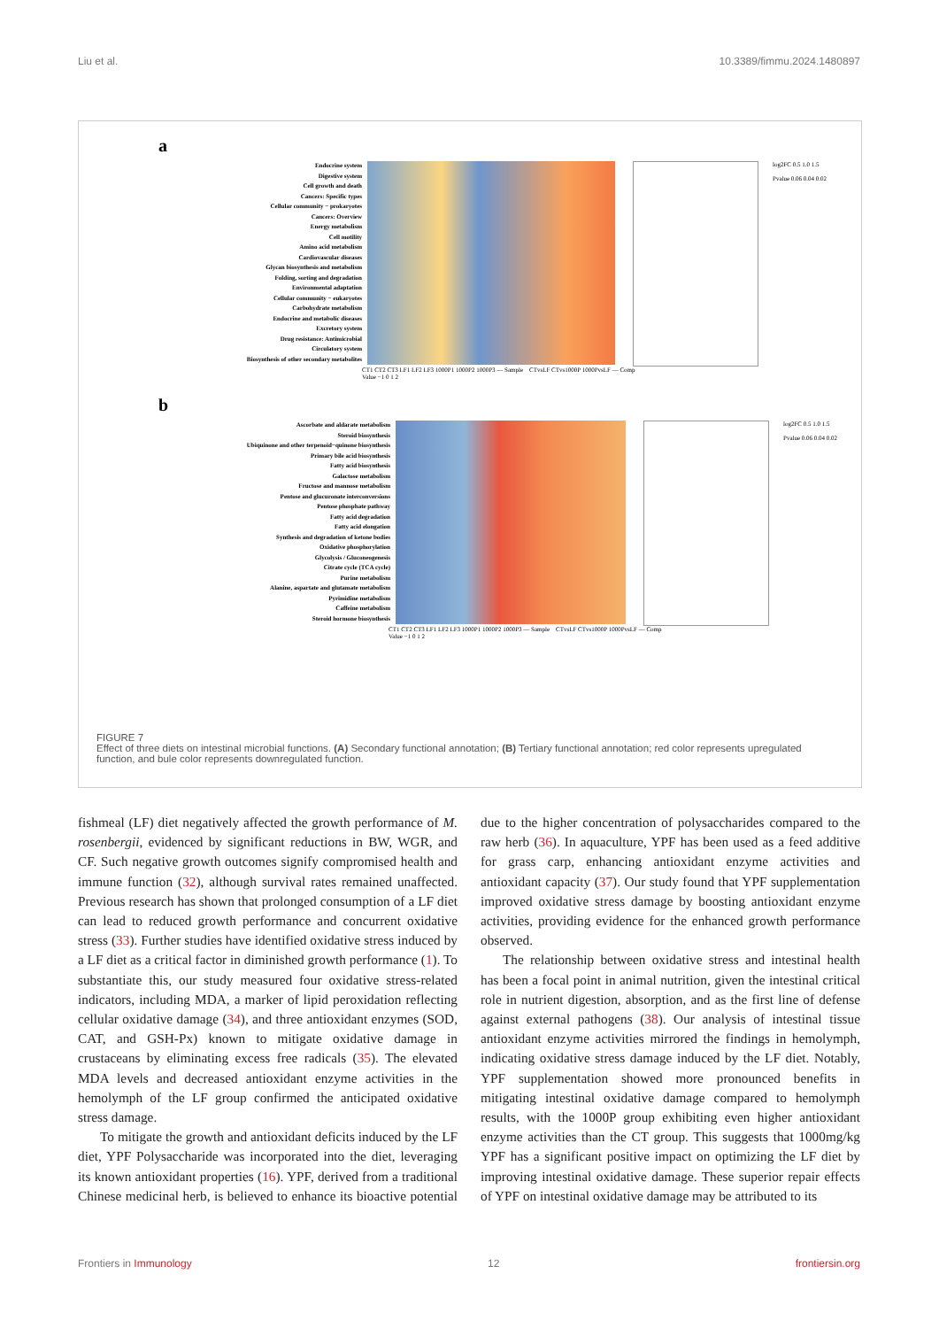Liu et al. 10.3389/fimmu.2024.1480897
a
Endocrine system
Digestive system
Cell growth and death
Cancers: Specific types
Cellular community − prokaryotes
Cancers: Overview
Energy metabolism
Cell motility
Amino acid metabolism
Cardiovascular diseases
Glycan biosynthesis and metabolism
Folding, sorting and degradation
Environmental adaptation
Cellular community − eukaryotes
Carbohydrate metabolism
Endocrine and metabolic diseases
Excretory system
Drug resistance: Antimicrobial
Circulatory system
Biosynthesis of other secondary metabolites
log2FC 0.5 1.0 1.5
Pvalue 0.06 0.04 0.02
CT1 CT2 CT3 LF1 LF2 LF3 1000P1 1000P2 1000P3 — Sample CTvsLF CTvs1000P 1000PvsLF — Comp
Value −1 0 1 2
b
Ascorbate and aldarate metabolism
Steroid biosynthesis
Ubiquinone and other terpenoid−quinone biosynthesis
Primary bile acid biosynthesis
Fatty acid biosynthesis
Galactose metabolism
Fructose and mannose metabolism
Pentose and glucuronate interconversions
Pentose phosphate pathway
Fatty acid degradation
Fatty acid elongation
Synthesis and degradation of ketone bodies
Oxidative phosphorylation
Glycolysis / Gluconeogenesis
Citrate cycle (TCA cycle)
Purine metabolism
Alanine, aspartate and glutamate metabolism
Pyrimidine metabolism
Caffeine metabolism
Steroid hormone biosynthesis
log2FC 0.5 1.0 1.5
Pvalue 0.06 0.04 0.02
CT1 CT2 CT3 LF1 LF2 LF3 1000P1 1000P2 1000P3 — Sample CTvsLF CTvs1000P 1000PvsLF — Comp
Value −1 0 1 2
FIGURE 7
Effect of three diets on intestinal microbial functions. (A) Secondary functional annotation; (B) Tertiary functional annotation; red color represents upregulated function, and bule color represents downregulated function.
fishmeal (LF) diet negatively affected the growth performance of M. rosenbergii, evidenced by significant reductions in BW, WGR, and CF. Such negative growth outcomes signify compromised health and immune function (32), although survival rates remained unaffected. Previous research has shown that prolonged consumption of a LF diet can lead to reduced growth performance and concurrent oxidative stress (33). Further studies have identified oxidative stress induced by a LF diet as a critical factor in diminished growth performance (1). To substantiate this, our study measured four oxidative stress-related indicators, including MDA, a marker of lipid peroxidation reflecting cellular oxidative damage (34), and three antioxidant enzymes (SOD, CAT, and GSH-Px) known to mitigate oxidative damage in crustaceans by eliminating excess free radicals (35). The elevated MDA levels and decreased antioxidant enzyme activities in the hemolymph of the LF group confirmed the anticipated oxidative stress damage.
To mitigate the growth and antioxidant deficits induced by the LF diet, YPF Polysaccharide was incorporated into the diet, leveraging its known antioxidant properties (16). YPF, derived from a traditional Chinese medicinal herb, is believed to enhance its bioactive potential due to the higher concentration of polysaccharides compared to the raw herb (36). In aquaculture, YPF has been used as a feed additive for grass carp, enhancing antioxidant enzyme activities and antioxidant capacity (37). Our study found that YPF supplementation improved oxidative stress damage by boosting antioxidant enzyme activities, providing evidence for the enhanced growth performance observed.
The relationship between oxidative stress and intestinal health has been a focal point in animal nutrition, given the intestinal critical role in nutrient digestion, absorption, and as the first line of defense against external pathogens (38). Our analysis of intestinal tissue antioxidant enzyme activities mirrored the findings in hemolymph, indicating oxidative stress damage induced by the LF diet. Notably, YPF supplementation showed more pronounced benefits in mitigating intestinal oxidative damage compared to hemolymph results, with the 1000P group exhibiting even higher antioxidant enzyme activities than the CT group. This suggests that 1000mg/kg YPF has a significant positive impact on optimizing the LF diet by improving intestinal oxidative damage. These superior repair effects of YPF on intestinal oxidative damage may be attributed to its
Frontiers in Immunology 12 frontiersin.org